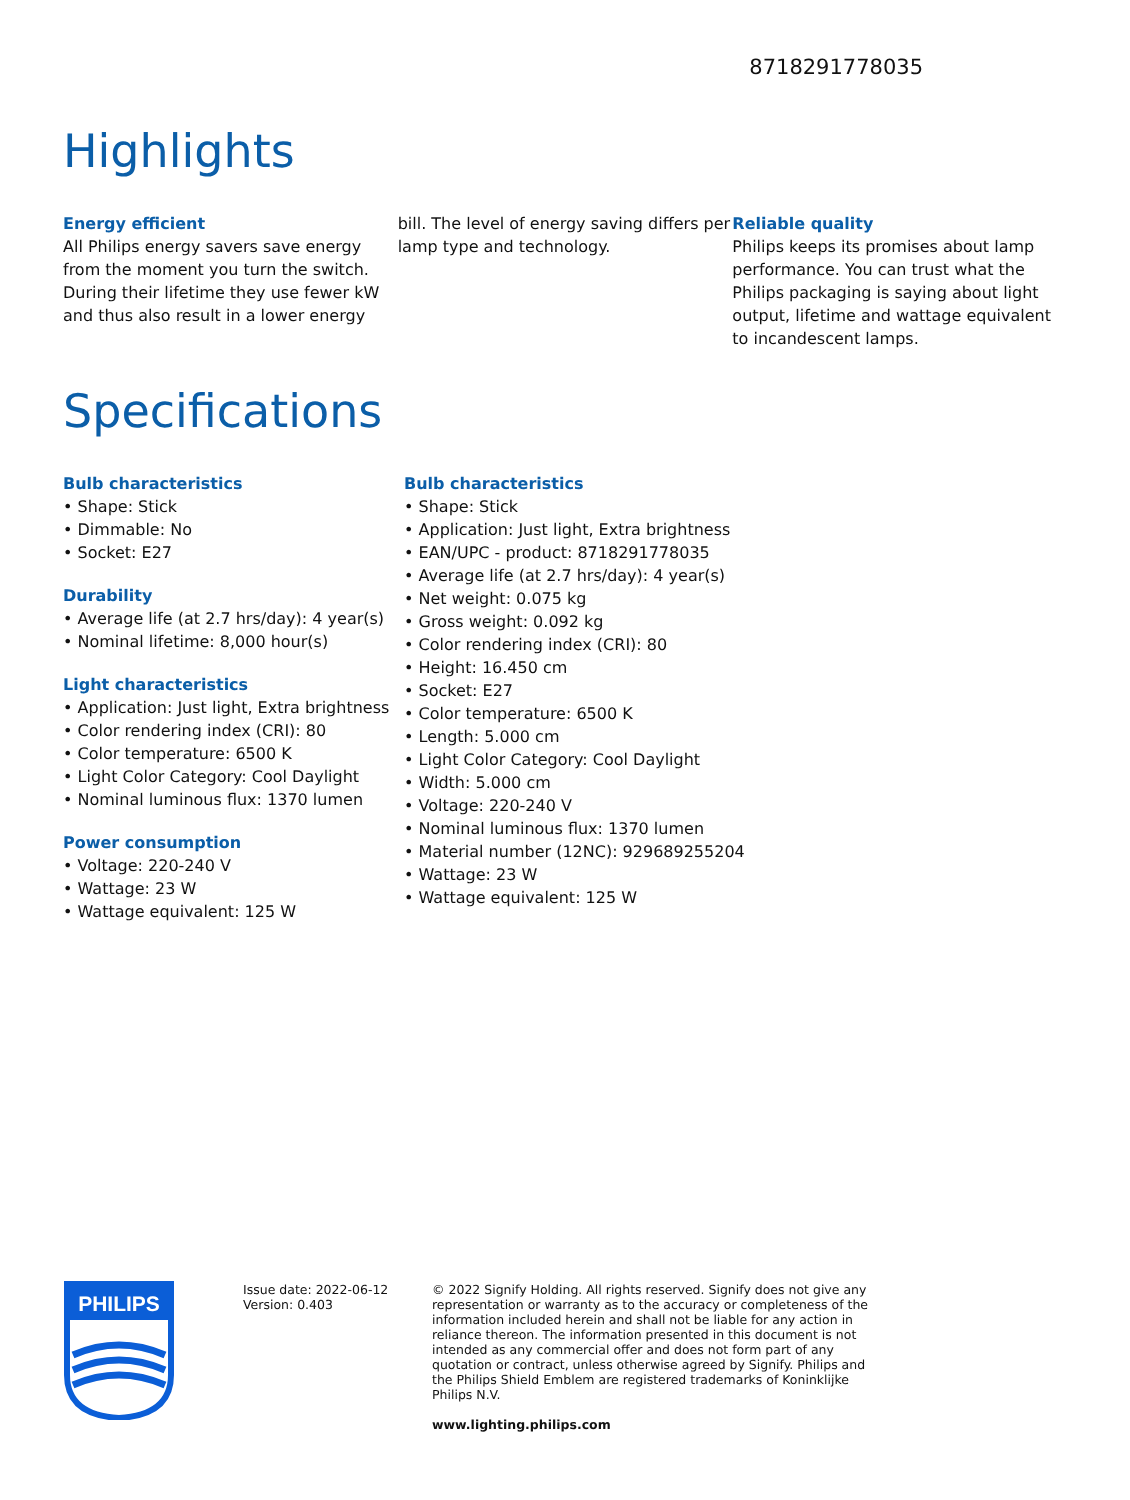8718291778035
Highlights
Energy efficient
All Philips energy savers save energy from the moment you turn the switch. During their lifetime they use fewer kW and thus also result in a lower energy
bill. The level of energy saving differs per lamp type and technology.
Reliable quality
Philips keeps its promises about lamp performance. You can trust what the Philips packaging is saying about light output, lifetime and wattage equivalent to incandescent lamps.
Specifications
Bulb characteristics
• Shape: Stick
• Dimmable: No
• Socket: E27
Durability
• Average life (at 2.7 hrs/day): 4 year(s)
• Nominal lifetime: 8,000 hour(s)
Light characteristics
• Application: Just light, Extra brightness
• Color rendering index (CRI): 80
• Color temperature: 6500 K
• Light Color Category: Cool Daylight
• Nominal luminous flux: 1370 lumen
Power consumption
• Voltage: 220-240 V
• Wattage: 23 W
• Wattage equivalent: 125 W
Bulb characteristics
• Shape: Stick
• Application: Just light, Extra brightness
• EAN/UPC - product: 8718291778035
• Average life (at 2.7 hrs/day): 4 year(s)
• Net weight: 0.075 kg
• Gross weight: 0.092 kg
• Color rendering index (CRI): 80
• Height: 16.450 cm
• Socket: E27
• Color temperature: 6500 K
• Length: 5.000 cm
• Light Color Category: Cool Daylight
• Width: 5.000 cm
• Voltage: 220-240 V
• Nominal luminous flux: 1370 lumen
• Material number (12NC): 929689255204
• Wattage: 23 W
• Wattage equivalent: 125 W
PHILIPS
Issue date: 2022-06-12
Version: 0.403
© 2022 Signify Holding. All rights reserved. Signify does not give any representation or warranty as to the accuracy or completeness of the information included herein and shall not be liable for any action in reliance thereon. The information presented in this document is not intended as any commercial offer and does not form part of any quotation or contract, unless otherwise agreed by Signify. Philips and the Philips Shield Emblem are registered trademarks of Koninklijke Philips N.V.
www.lighting.philips.com